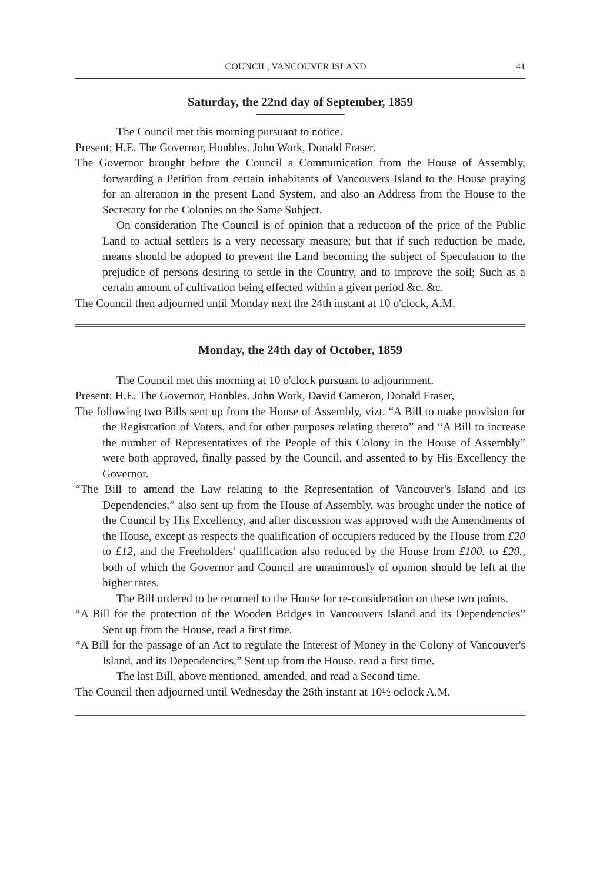COUNCIL, VANCOUVER ISLAND 41
Saturday, the 22nd day of September, 1859
The Council met this morning pursuant to notice.
Present: H.E. The Governor, Honbles. John Work, Donald Fraser.
The Governor brought before the Council a Communication from the House of Assembly, forwarding a Petition from certain inhabitants of Vancouvers Island to the House praying for an alteration in the present Land System, and also an Address from the House to the Secretary for the Colonies on the Same Subject.
On consideration The Council is of opinion that a reduction of the price of the Public Land to actual settlers is a very necessary measure; but that if such reduction be made, means should be adopted to prevent the Land becoming the subject of Speculation to the prejudice of persons desiring to settle in the Country, and to improve the soil; Such as a certain amount of cultivation being effected within a given period &c. &c.
The Council then adjourned until Monday next the 24th instant at 10 o'clock, A.M.
Monday, the 24th day of October, 1859
The Council met this morning at 10 o'clock pursuant to adjournment.
Present: H.E. The Governor, Honbles. John Work, David Cameron, Donald Fraser,
The following two Bills sent up from the House of Assembly, vizt. “A Bill to make provision for the Registration of Voters, and for other purposes relating thereto” and “A Bill to increase the number of Representatives of the People of this Colony in the House of Assembly” were both approved, finally passed by the Council, and assented to by His Excellency the Governor.
“The Bill to amend the Law relating to the Representation of Vancouver's Island and its Dependencies,” also sent up from the House of Assembly, was brought under the notice of the Council by His Excellency, and after discussion was approved with the Amendments of the House, except as respects the qualification of occupiers reduced by the House from £20 to £12, and the Freeholders' qualification also reduced by the House from £100. to £20., both of which the Governor and Council are unanimously of opinion should be left at the higher rates.
The Bill ordered to be returned to the House for re-consideration on these two points.
“A Bill for the protection of the Wooden Bridges in Vancouvers Island and its Dependencies” Sent up from the House, read a first time.
“A Bill for the passage of an Act to regulate the Interest of Money in the Colony of Vancouver's Island, and its Dependencies,” Sent up from the House, read a first time.
The last Bill, above mentioned, amended, and read a Second time.
The Council then adjourned until Wednesday the 26th instant at 10½ oclock A.M.